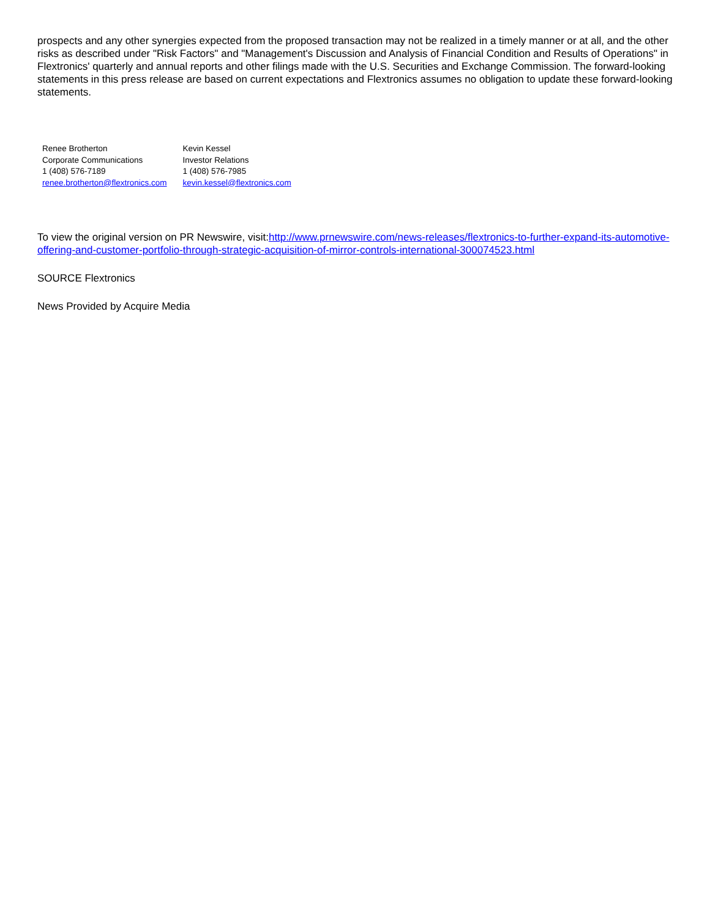prospects and any other synergies expected from the proposed transaction may not be realized in a timely manner or at all, and the other risks as described under "Risk Factors" and "Management's Discussion and Analysis of Financial Condition and Results of Operations" in Flextronics' quarterly and annual reports and other filings made with the U.S. Securities and Exchange Commission. The forward-looking statements in this press release are based on current expectations and Flextronics assumes no obligation to update these forward-looking statements.
| Renee Brotherton | Kevin Kessel |
| Corporate Communications | Investor Relations |
| 1 (408) 576-7189 | 1 (408) 576-7985 |
| renee.brotherton@flextronics.com | kevin.kessel@flextronics.com |
To view the original version on PR Newswire, visit:http://www.prnewswire.com/news-releases/flextronics-to-further-expand-its-automotive-offering-and-customer-portfolio-through-strategic-acquisition-of-mirror-controls-international-300074523.html
SOURCE Flextronics
News Provided by Acquire Media